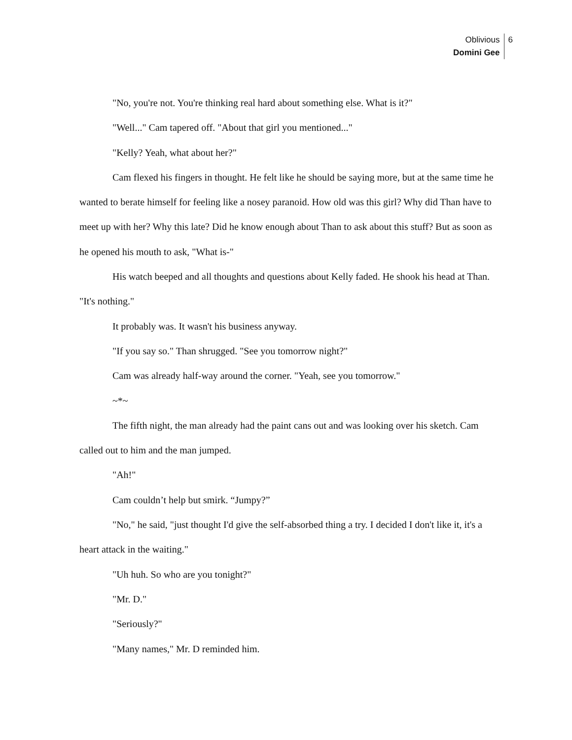Oblivious
Domini Gee
6
"No, you're not. You're thinking real hard about something else. What is it?"
"Well..." Cam tapered off. "About that girl you mentioned..."
"Kelly? Yeah, what about her?"
Cam flexed his fingers in thought. He felt like he should be saying more, but at the same time he wanted to berate himself for feeling like a nosey paranoid. How old was this girl? Why did Than have to meet up with her? Why this late? Did he know enough about Than to ask about this stuff? But as soon as he opened his mouth to ask, "What is-"
His watch beeped and all thoughts and questions about Kelly faded. He shook his head at Than. "It's nothing."
It probably was. It wasn't his business anyway.
"If you say so." Than shrugged. "See you tomorrow night?"
Cam was already half-way around the corner. "Yeah, see you tomorrow."
~*~
The fifth night, the man already had the paint cans out and was looking over his sketch. Cam called out to him and the man jumped.
"Ah!"
Cam couldn’t help but smirk. “Jumpy?”
"No," he said, "just thought I'd give the self-absorbed thing a try. I decided I don't like it, it's a heart attack in the waiting."
"Uh huh. So who are you tonight?"
"Mr. D."
"Seriously?"
"Many names," Mr. D reminded him.